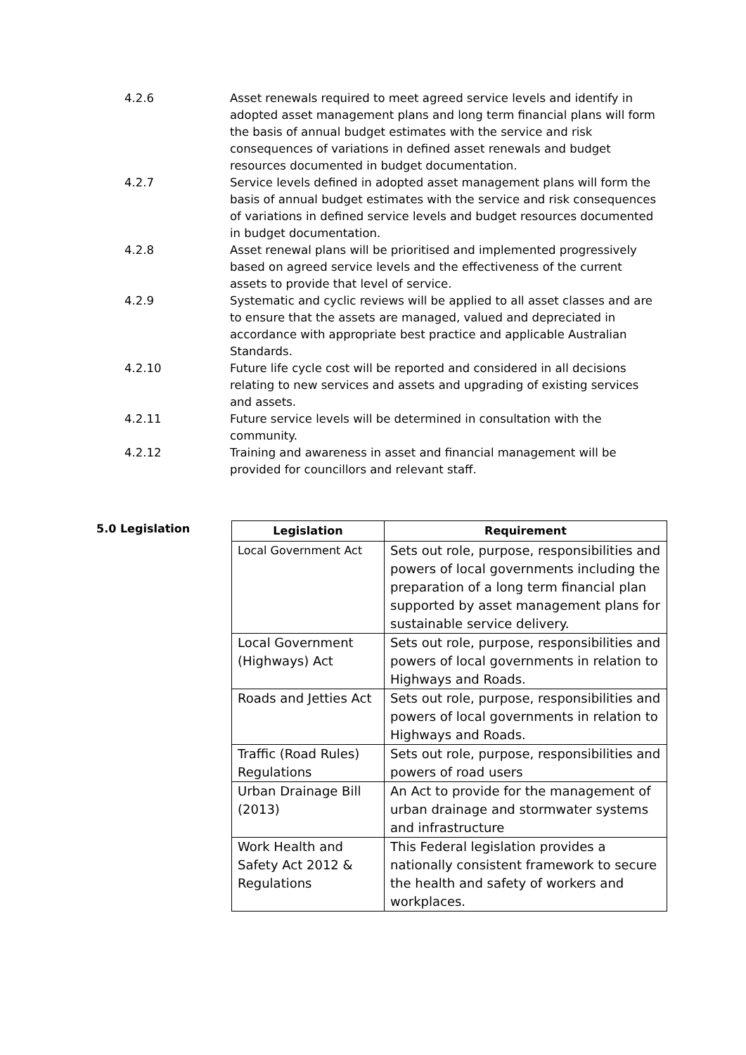4.2.6 Asset renewals required to meet agreed service levels and identify in adopted asset management plans and long term financial plans will form the basis of annual budget estimates with the service and risk consequences of variations in defined asset renewals and budget resources documented in budget documentation.
4.2.7 Service levels defined in adopted asset management plans will form the basis of annual budget estimates with the service and risk consequences of variations in defined service levels and budget resources documented in budget documentation.
4.2.8 Asset renewal plans will be prioritised and implemented progressively based on agreed service levels and the effectiveness of the current assets to provide that level of service.
4.2.9 Systematic and cyclic reviews will be applied to all asset classes and are to ensure that the assets are managed, valued and depreciated in accordance with appropriate best practice and applicable Australian Standards.
4.2.10 Future life cycle cost will be reported and considered in all decisions relating to new services and assets and upgrading of existing services and assets.
4.2.11 Future service levels will be determined in consultation with the community.
4.2.12 Training and awareness in asset and financial management will be provided for councillors and relevant staff.
5.0 Legislation
| Legislation | Requirement |
| --- | --- |
| Local Government Act | Sets out role, purpose, responsibilities and powers of local governments including the preparation of a long term financial plan supported by asset management plans for sustainable service delivery. |
| Local Government (Highways) Act | Sets out role, purpose, responsibilities and powers of local governments in relation to Highways and Roads. |
| Roads and Jetties Act | Sets out role, purpose, responsibilities and powers of local governments in relation to Highways and Roads. |
| Traffic (Road Rules) Regulations | Sets out role, purpose, responsibilities and powers of road users |
| Urban Drainage Bill (2013) | An Act to provide for the management of urban drainage and stormwater systems and infrastructure |
| Work Health and Safety Act 2012 & Regulations | This Federal legislation provides a nationally consistent framework to secure the health and safety of workers and workplaces. |